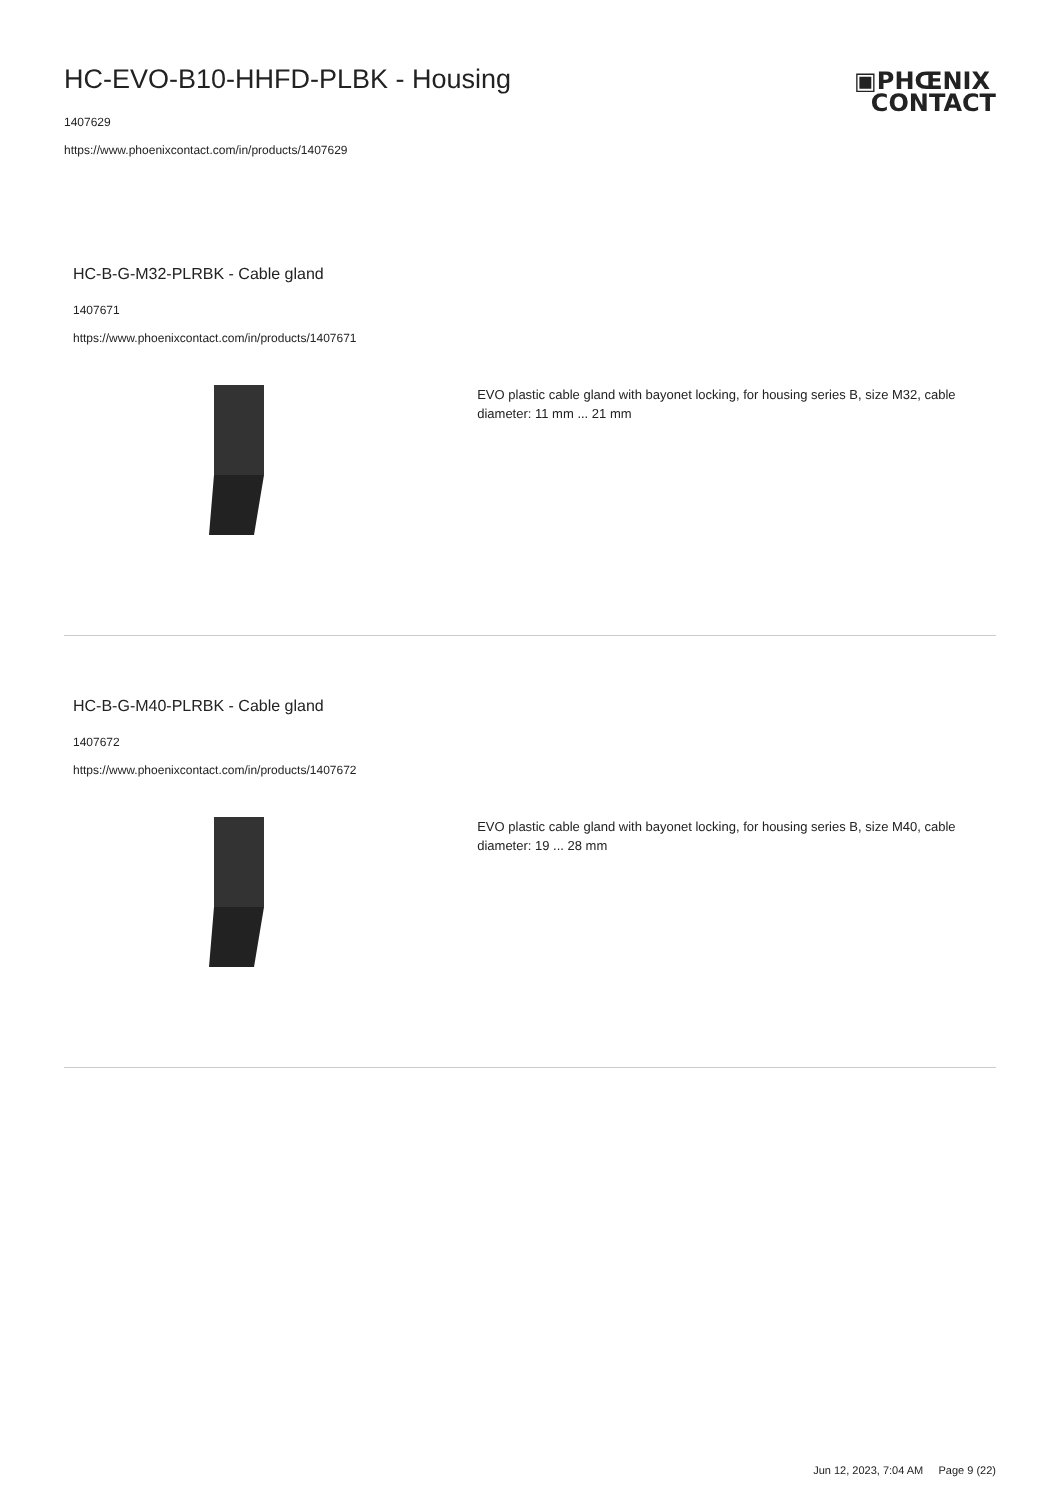HC-EVO-B10-HHFD-PLBK - Housing
1407629
https://www.phoenixcontact.com/in/products/1407629
▣PHŒNIX
CONTACT
HC-B-G-M32-PLRBK - Cable gland
1407671
https://www.phoenixcontact.com/in/products/1407671
EVO plastic cable gland with bayonet locking, for housing series B, size M32, cable diameter: 11 mm ... 21 mm
HC-B-G-M40-PLRBK - Cable gland
1407672
https://www.phoenixcontact.com/in/products/1407672
EVO plastic cable gland with bayonet locking, for housing series B, size M40, cable diameter: 19 ... 28 mm
Jun 12, 2023, 7:04 AM Page 9 (22)